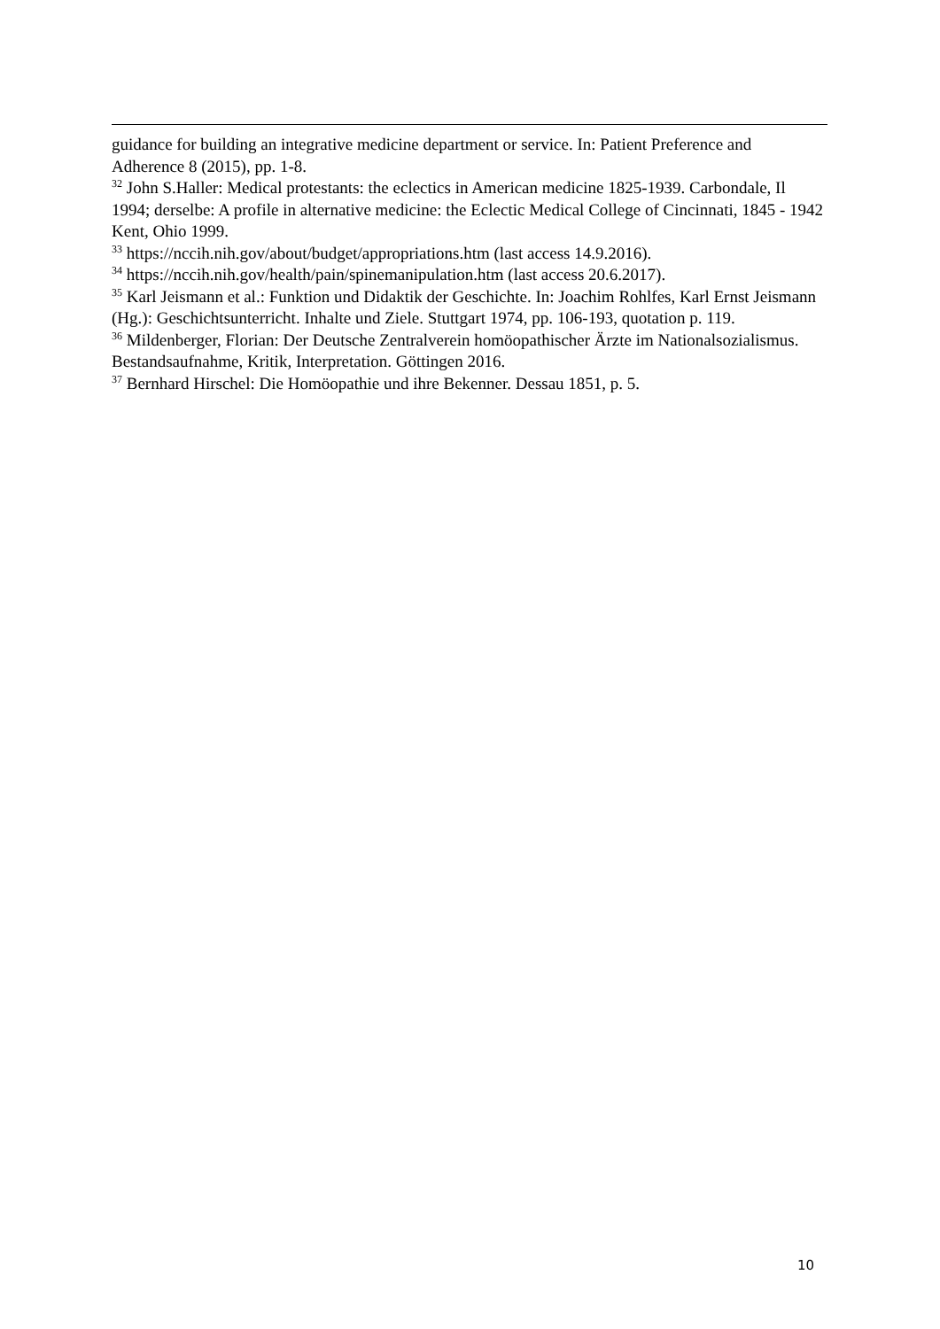guidance for building an integrative medicine department or service. In: Patient Preference and Adherence 8 (2015), pp. 1-8.
<sup>32</sup> John S.Haller: Medical protestants: the eclectics in American medicine 1825-1939. Carbondale, Il 1994; derselbe: A profile in alternative medicine: the Eclectic Medical College of Cincinnati, 1845 - 1942 Kent, Ohio 1999.
<sup>33</sup> https://nccih.nih.gov/about/budget/appropriations.htm (last access 14.9.2016).
<sup>34</sup> https://nccih.nih.gov/health/pain/spinemanipulation.htm (last access 20.6.2017).
<sup>35</sup> Karl Jeismann et al.: Funktion und Didaktik der Geschichte. In: Joachim Rohlfes, Karl Ernst Jeismann (Hg.): Geschichtsunterricht. Inhalte und Ziele. Stuttgart 1974, pp. 106-193, quotation p. 119.
<sup>36</sup> Mildenberger, Florian: Der Deutsche Zentralverein homöopathischer Ärzte im Nationalsozialismus. Bestandsaufnahme, Kritik, Interpretation. Göttingen 2016.
<sup>37</sup> Bernhard Hirschel: Die Homöopathie und ihre Bekenner. Dessau 1851, p. 5.
10